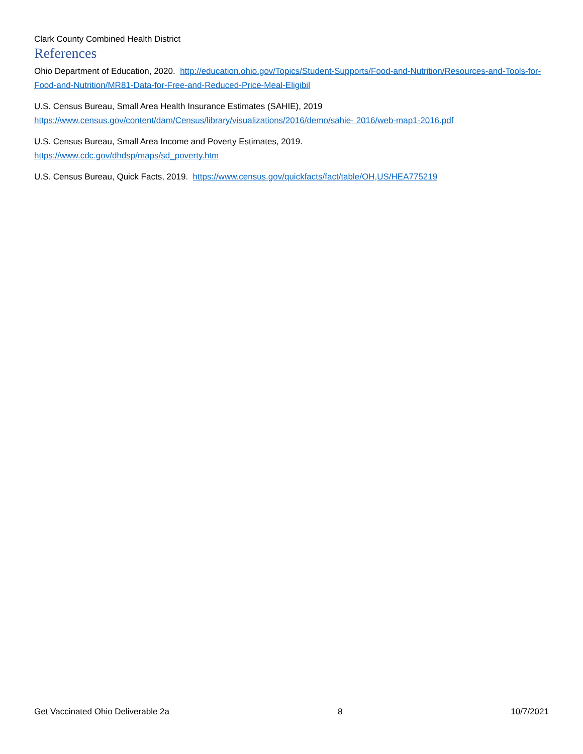Clark County Combined Health District
References
Ohio Department of Education, 2020. http://education.ohio.gov/Topics/Student-Supports/Food-and-Nutrition/Resources-and-Tools-for-Food-and-Nutrition/MR81-Data-for-Free-and-Reduced-Price-Meal-Eligibil
U.S. Census Bureau, Small Area Health Insurance Estimates (SAHIE), 2019
https://www.census.gov/content/dam/Census/library/visualizations/2016/demo/sahie- 2016/web-map1-2016.pdf
U.S. Census Bureau, Small Area Income and Poverty Estimates, 2019.
https://www.cdc.gov/dhdsp/maps/sd_poverty.htm
U.S. Census Bureau, Quick Facts, 2019. https://www.census.gov/quickfacts/fact/table/OH,US/HEA775219
Get Vaccinated Ohio Deliverable 2a 8 10/7/2021